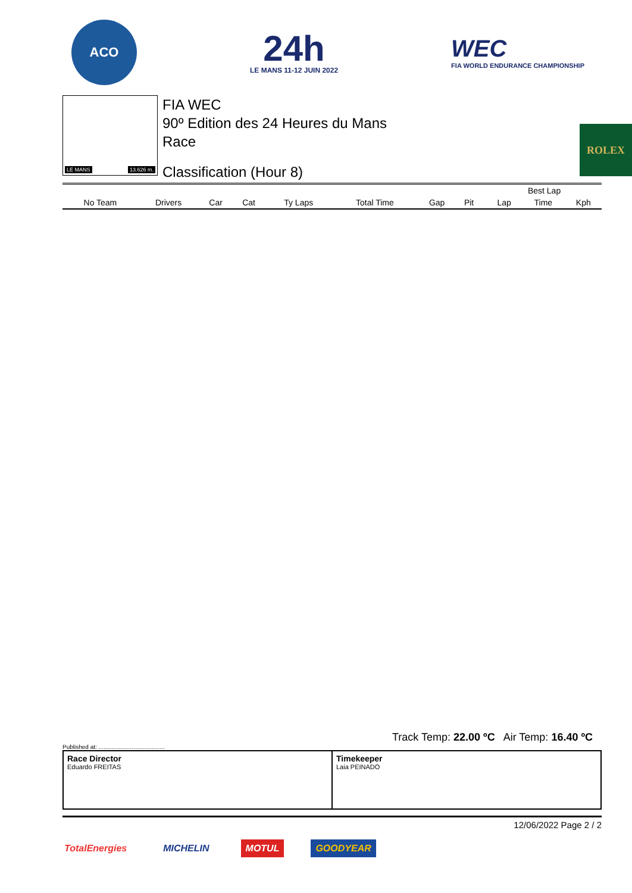ACO
24h
LE MANS 11-12 JUIN 2022
WEC
FIA WORLD ENDURANCE CHAMPIONSHIP
LE MANS 13.626 m.
FIA WEC
90º Edition des 24 Heures du Mans
Race
Classification (Hour 8)
ROLEX
| | | | | | | | | | Best Lap | | |
| --- | --- | --- | --- | --- | --- | --- | --- | --- | --- | --- | --- |
| No Team | Drivers | Car | Cat | Ty Laps | Total Time | Gap | Pit | | Lap | Time | Kph |
Track Temp: 22.00 ºC Air Temp: 16.40 ºC
Published at: ........................................
Race Director
Eduardo FREITAS
Timekeeper
Laia PEINADO
12/06/2022 Page 2 / 2
TotalEnergies MICHELIN MOTUL GOODYEAR